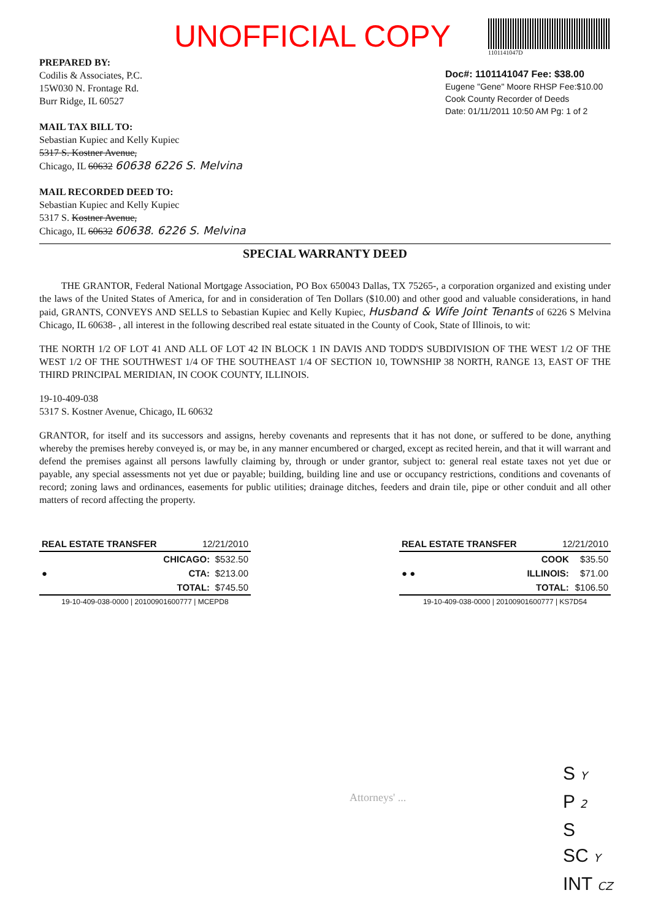UNOFFICIAL COPY
1101141047D
PREPARED BY:
Codilis & Associates, P.C.
15W030 N. Frontage Rd.
Burr Ridge, IL 60527
MAIL TAX BILL TO:
Sebastian Kupiec and Kelly Kupiec
5317 S. Kostner Avenue,
Chicago, IL 60632 60638 6226 S. Melvina
MAIL RECORDED DEED TO:
Sebastian Kupiec and Kelly Kupiec
5317 S. Kostner Avenue,
Chicago, IL 60632 60638. 6226 S. Melvina
Doc#: 1101141047 Fee: $38.00
Eugene "Gene" Moore RHSP Fee:$10.00
Cook County Recorder of Deeds
Date: 01/11/2011 10:50 AM Pg: 1 of 2
SPECIAL WARRANTY DEED
THE GRANTOR, Federal National Mortgage Association, PO Box 650043 Dallas, TX 75265-, a corporation organized and existing under the laws of the United States of America, for and in consideration of Ten Dollars ($10.00) and other good and valuable considerations, in hand paid, GRANTS, CONVEYS AND SELLS to Sebastian Kupiec and Kelly Kupiec, Husband & Wife Joint Tenants of 6226 S Melvina Chicago, IL 60638- , all interest in the following described real estate situated in the County of Cook, State of Illinois, to wit:
THE NORTH 1/2 OF LOT 41 AND ALL OF LOT 42 IN BLOCK 1 IN DAVIS AND TODD'S SUBDIVISION OF THE WEST 1/2 OF THE WEST 1/2 OF THE SOUTHWEST 1/4 OF THE SOUTHEAST 1/4 OF SECTION 10, TOWNSHIP 38 NORTH, RANGE 13, EAST OF THE THIRD PRINCIPAL MERIDIAN, IN COOK COUNTY, ILLINOIS.
19-10-409-038
5317 S. Kostner Avenue, Chicago, IL 60632
GRANTOR, for itself and its successors and assigns, hereby covenants and represents that it has not done, or suffered to be done, anything whereby the premises hereby conveyed is, or may be, in any manner encumbered or charged, except as recited herein, and that it will warrant and defend the premises against all persons lawfully claiming by, through or under grantor, subject to: general real estate taxes not yet due or payable, any special assessments not yet due or payable; building, building line and use or occupancy restrictions, conditions and covenants of record; zoning laws and ordinances, easements for public utilities; drainage ditches, feeders and drain tile, pipe or other conduit and all other matters of record affecting the property.
| REAL ESTATE TRANSFER | 12/21/2010 | |
| --- | --- | --- |
| ● | CHICAGO: | $532.50 |
| | CTA: | $213.00 |
| | TOTAL: | $745.50 |
| 19-10-409-038-0000 / 20100901600777 / MCEPD8 | | |
| REAL ESTATE TRANSFER | 12/21/2010 | |
| --- | --- | --- |
| ● ● | COOK | $35.50 |
| | ILLINOIS: | $71.00 |
| | TOTAL: | $106.50 |
| 19-10-409-038-0000 / 20100901600777 / KS7D54 | | |
Attorneys' ...
S Y
P 2
S
SC Y
INT CZ